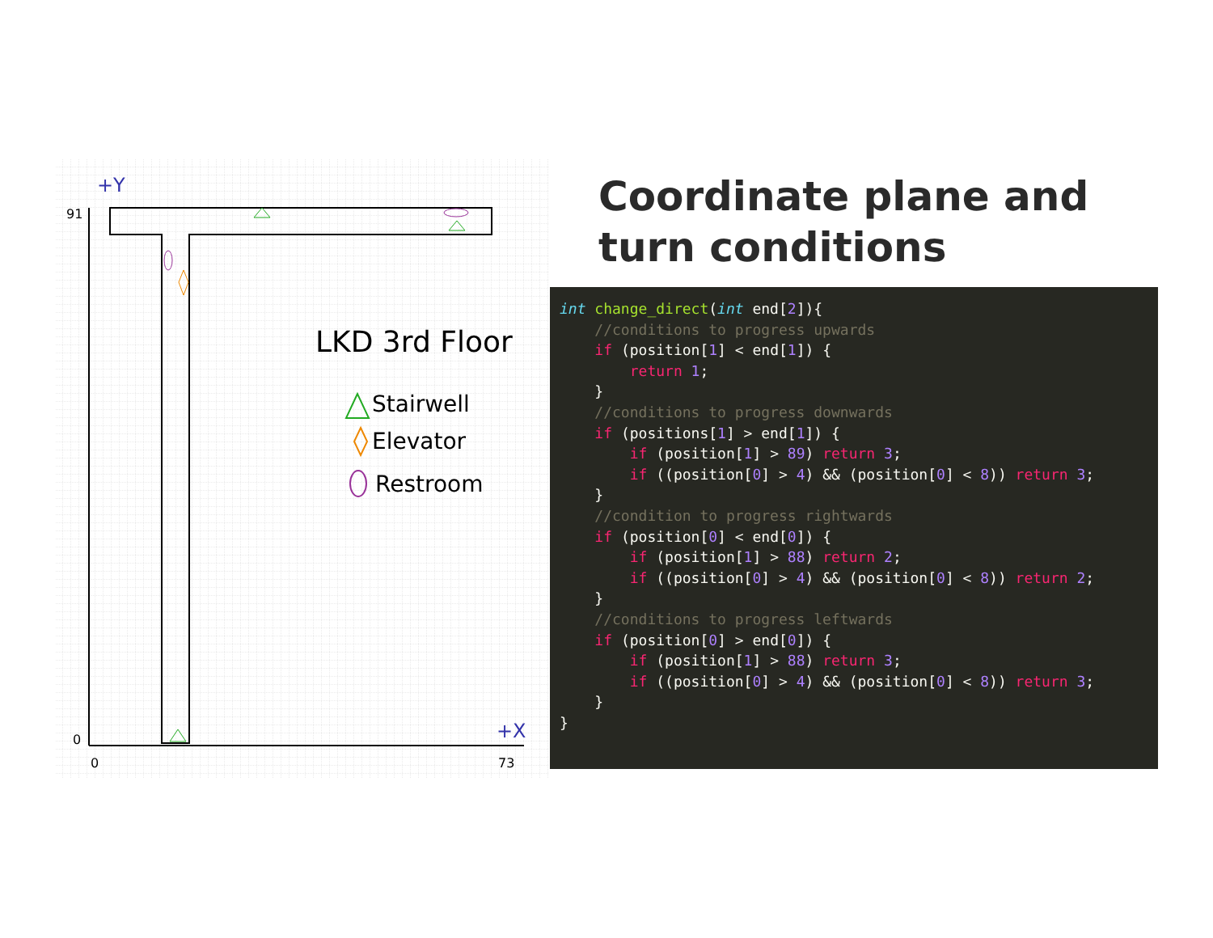+Y
91
0
0
73
+X
LKD 3rd Floor
Stairwell
Elevator
Restroom
Coordinate plane and
turn conditions
int change_direct(int end[2]){
    //conditions to progress upwards
    if (position[1] < end[1]) {
        return 1;
    }
    //conditions to progress downwards
    if (positions[1] > end[1]) {
        if (position[1] > 89) return 3;
        if ((position[0] > 4) && (position[0] < 8)) return 3;
    }
    //condition to progress rightwards
    if (position[0] < end[0]) {
        if (position[1] > 88) return 2;
        if ((position[0] > 4) && (position[0] < 8)) return 2;
    }
    //conditions to progress leftwards
    if (position[0] > end[0]) {
        if (position[1] > 88) return 3;
        if ((position[0] > 4) && (position[0] < 8)) return 3;
    }
}